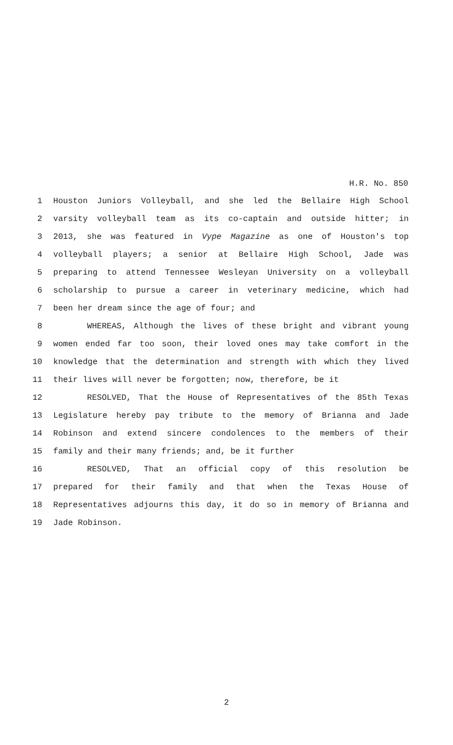H.R. No. 850
1 Houston Juniors Volleyball, and she led the Bellaire High School
2 varsity volleyball team as its co-captain and outside hitter; in
3 2013, she was featured in Vype Magazine as one of Houston's top
4 volleyball players; a senior at Bellaire High School, Jade was
5 preparing to attend Tennessee Wesleyan University on a volleyball
6 scholarship to pursue a career in veterinary medicine, which had
7 been her dream since the age of four; and
8 WHEREAS, Although the lives of these bright and vibrant young
9 women ended far too soon, their loved ones may take comfort in the
10 knowledge that the determination and strength with which they lived
11 their lives will never be forgotten; now, therefore, be it
12 RESOLVED, That the House of Representatives of the 85th Texas
13 Legislature hereby pay tribute to the memory of Brianna and Jade
14 Robinson and extend sincere condolences to the members of their
15 family and their many friends; and, be it further
16 RESOLVED, That an official copy of this resolution be
17 prepared for their family and that when the Texas House of
18 Representatives adjourns this day, it do so in memory of Brianna and
19 Jade Robinson.
2